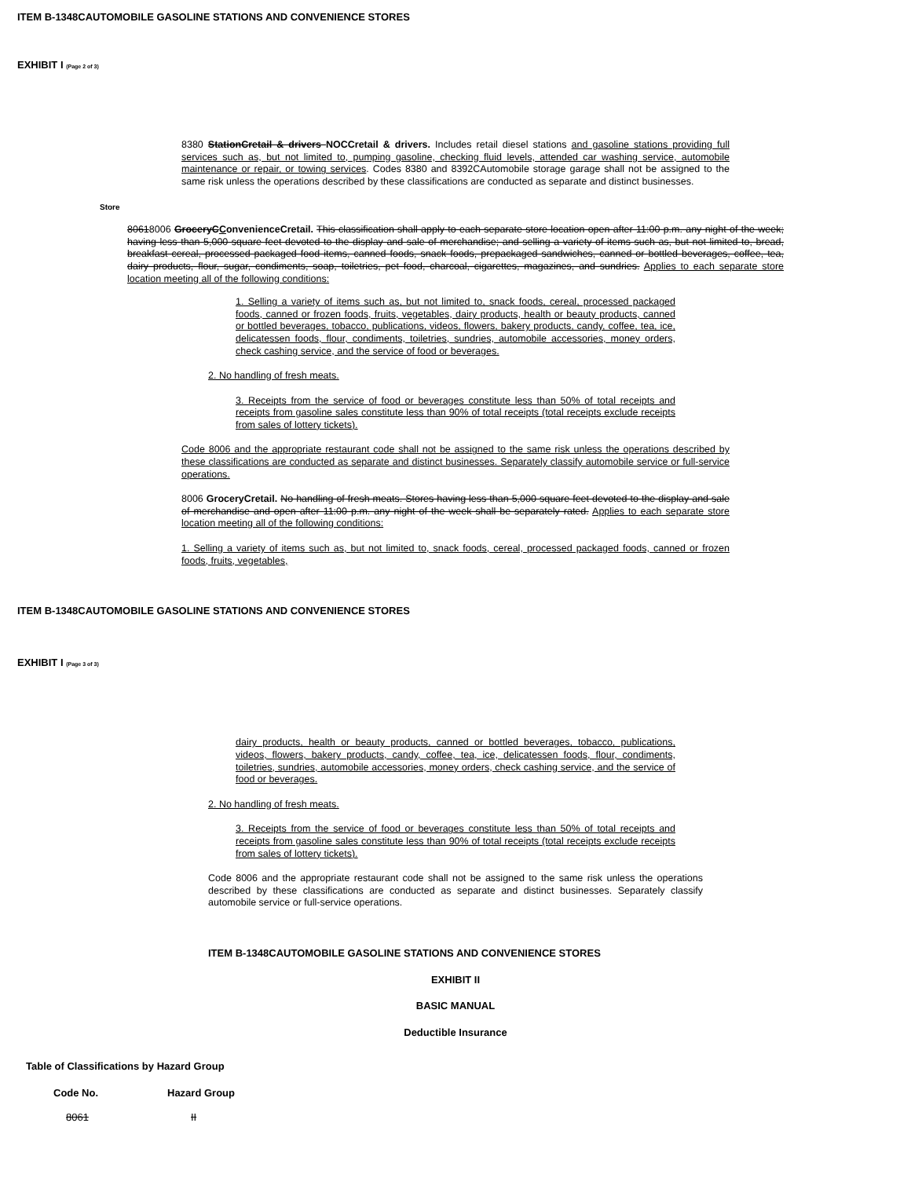ITEM B-1348CAUTOMOBILE GASOLINE STATIONS AND CONVENIENCE STORES
EXHIBIT I (Page 2 of 3)
8380 StationCretail & drivers NOCCretail & drivers. Includes retail diesel stations and gasoline stations providing full services such as, but not limited to, pumping gasoline, checking fluid levels, attended car washing service, automobile maintenance or repair, or towing services. Codes 8380 and 8392CAutomobile storage garage shall not be assigned to the same risk unless the operations described by these classifications are conducted as separate and distinct businesses.
Store
80618006 GroceryCConvenienceCretail. This classification shall apply to each separate store location open after 11:00 p.m. any night of the week; having less than 5,000 square feet devoted to the display and sale of merchandise; and selling a variety of items such as, but not limited to, bread, breakfast cereal, processed packaged food items, canned foods, snack foods, prepackaged sandwiches, canned or bottled beverages, coffee, tea, dairy products, flour, sugar, condiments, soap, toiletries, pet food, charcoal, cigarettes, magazines, and sundries. Applies to each separate store location meeting all of the following conditions:
1. Selling a variety of items such as, but not limited to, snack foods, cereal, processed packaged foods, canned or frozen foods, fruits, vegetables, dairy products, health or beauty products, canned or bottled beverages, tobacco, publications, videos, flowers, bakery products, candy, coffee, tea, ice, delicatessen foods, flour, condiments, toiletries, sundries, automobile accessories, money orders, check cashing service, and the service of food or beverages.
2. No handling of fresh meats.
3. Receipts from the service of food or beverages constitute less than 50% of total receipts and receipts from gasoline sales constitute less than 90% of total receipts (total receipts exclude receipts from sales of lottery tickets).
Code 8006 and the appropriate restaurant code shall not be assigned to the same risk unless the operations described by these classifications are conducted as separate and distinct businesses. Separately classify automobile service or full-service operations.
8006 GroceryCretail. No handling of fresh meats. Stores having less than 5,000 square feet devoted to the display and sale of merchandise and open after 11:00 p.m. any night of the week shall be separately rated. Applies to each separate store location meeting all of the following conditions:
1. Selling a variety of items such as, but not limited to, snack foods, cereal, processed packaged foods, canned or frozen foods, fruits, vegetables,
ITEM B-1348CAUTOMOBILE GASOLINE STATIONS AND CONVENIENCE STORES
EXHIBIT I (Page 3 of 3)
dairy products, health or beauty products, canned or bottled beverages, tobacco, publications, videos, flowers, bakery products, candy, coffee, tea, ice, delicatessen foods, flour, condiments, toiletries, sundries, automobile accessories, money orders, check cashing service, and the service of food or beverages.
2. No handling of fresh meats.
3. Receipts from the service of food or beverages constitute less than 50% of total receipts and receipts from gasoline sales constitute less than 90% of total receipts (total receipts exclude receipts from sales of lottery tickets).
Code 8006 and the appropriate restaurant code shall not be assigned to the same risk unless the operations described by these classifications are conducted as separate and distinct businesses. Separately classify automobile service or full-service operations.
ITEM B-1348CAUTOMOBILE GASOLINE STATIONS AND CONVENIENCE STORES
EXHIBIT II
BASIC MANUAL
Deductible Insurance
Table of Classifications by Hazard Group
| Code No. | Hazard Group |
| --- | --- |
| 8061 | II |